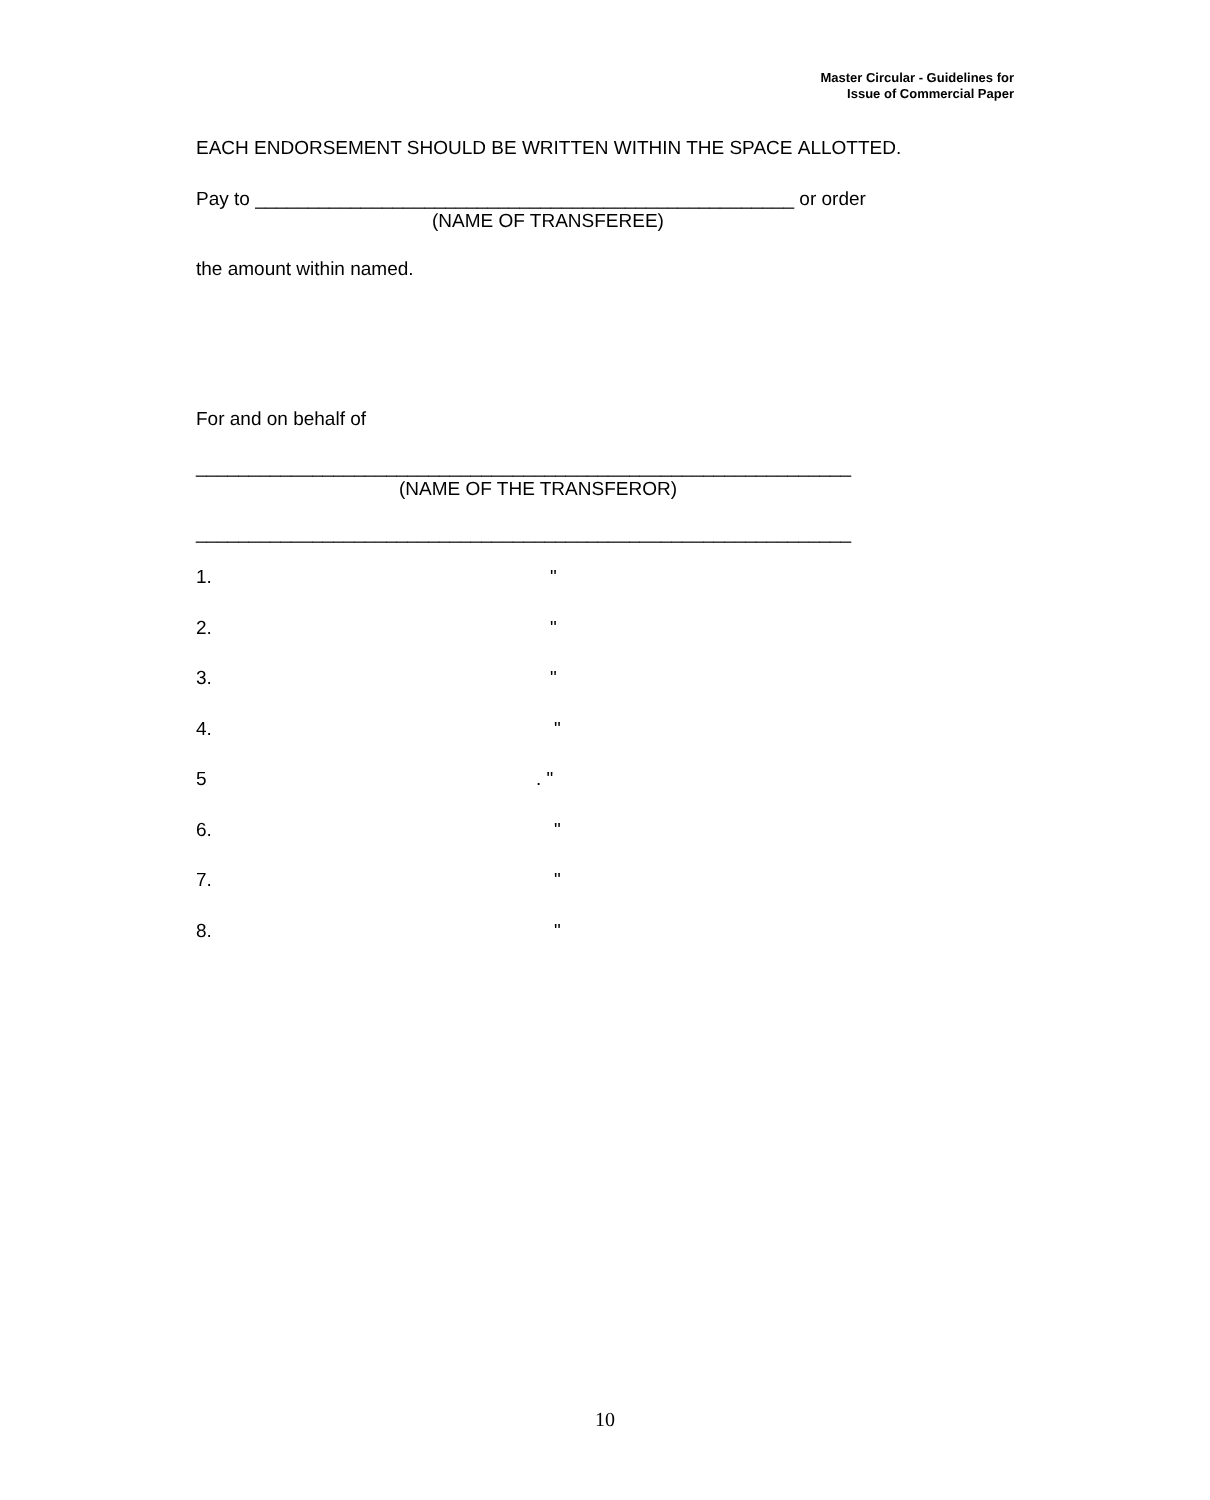Master Circular - Guidelines for
Issue of Commercial Paper
EACH ENDORSEMENT SHOULD BE WRITTEN WITHIN THE SPACE ALLOTTED.
Pay to ___________________________________________________ or order
(NAME OF TRANSFEREE)
the amount within named.
For and on behalf of
______________________________________________________________
(NAME OF THE TRANSFEROR)
______________________________________________________________
1. "
2. "
3. "
4. "
5. "
6. "
7. "
8. "
10